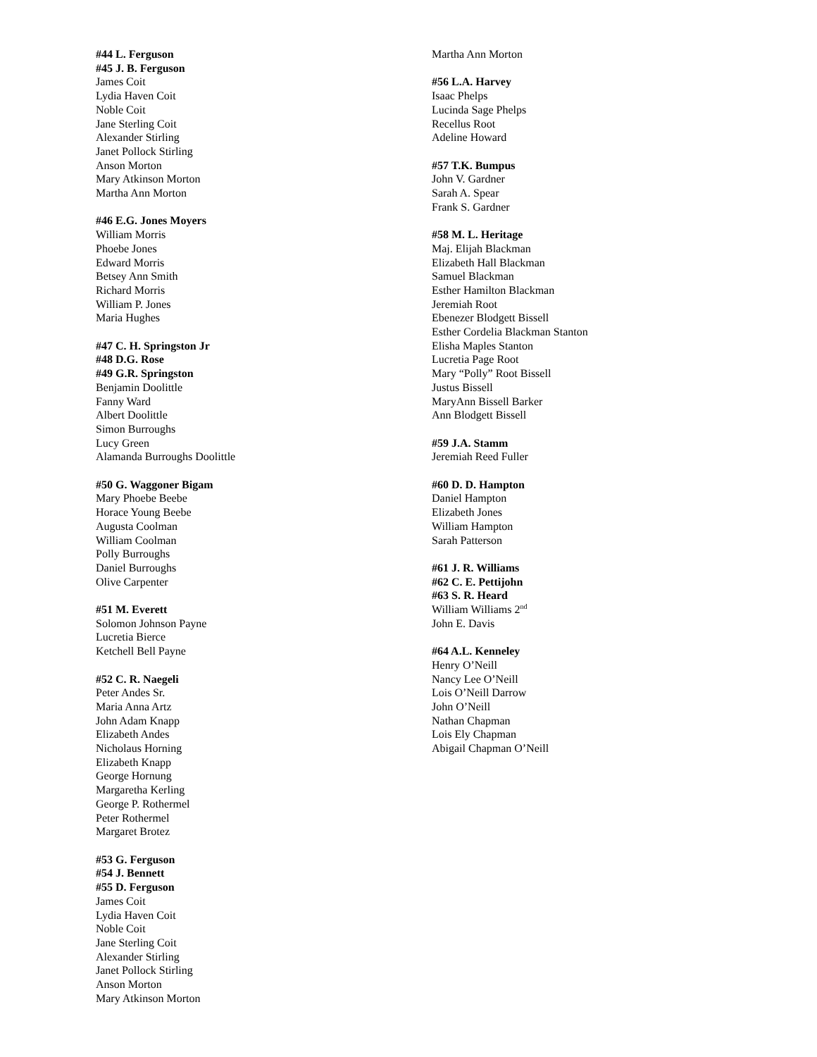#44 L. Ferguson
#45 J. B. Ferguson
James Coit
Lydia Haven Coit
Noble Coit
Jane Sterling Coit
Alexander Stirling
Janet Pollock Stirling
Anson Morton
Mary Atkinson Morton
Martha Ann Morton
#46 E.G. Jones Moyers
William Morris
Phoebe Jones
Edward Morris
Betsey Ann Smith
Richard Morris
William P. Jones
Maria Hughes
#47 C. H. Springston Jr
#48 D.G. Rose
#49 G.R. Springston
Benjamin Doolittle
Fanny Ward
Albert Doolittle
Simon Burroughs
Lucy Green
Alamanda Burroughs Doolittle
#50 G. Waggoner Bigam
Mary Phoebe Beebe
Horace Young Beebe
Augusta Coolman
William Coolman
Polly Burroughs
Daniel Burroughs
Olive Carpenter
#51 M. Everett
Solomon Johnson Payne
Lucretia Bierce
Ketchell Bell Payne
#52 C. R. Naegeli
Peter Andes Sr.
Maria Anna Artz
John Adam Knapp
Elizabeth Andes
Nicholaus Horning
Elizabeth Knapp
George Hornung
Margaretha Kerling
George P. Rothermel
Peter Rothermel
Margaret Brotez
#53 G. Ferguson
#54 J. Bennett
#55 D. Ferguson
James Coit
Lydia Haven Coit
Noble Coit
Jane Sterling Coit
Alexander Stirling
Janet Pollock Stirling
Anson Morton
Mary Atkinson Morton
Martha Ann Morton
#56 L.A. Harvey
Isaac Phelps
Lucinda Sage Phelps
Recellus Root
Adeline Howard
#57 T.K. Bumpus
John V. Gardner
Sarah A. Spear
Frank S. Gardner
#58 M. L. Heritage
Maj. Elijah Blackman
Elizabeth Hall Blackman
Samuel Blackman
Esther Hamilton Blackman
Jeremiah Root
Ebenezer Blodgett Bissell
Esther Cordelia Blackman Stanton
Elisha Maples Stanton
Lucretia Page Root
Mary “Polly” Root Bissell
Justus Bissell
MaryAnn Bissell Barker
Ann Blodgett Bissell
#59 J.A. Stamm
Jeremiah Reed Fuller
#60 D. D. Hampton
Daniel Hampton
Elizabeth Jones
William Hampton
Sarah Patterson
#61 J. R. Williams
#62 C. E. Pettijohn
#63 S. R. Heard
William Williams 2<sup>nd</sup>
John E. Davis
#64 A.L. Kenneley
Henry O’Neill
Nancy Lee O’Neill
Lois O’Neill Darrow
John O’Neill
Nathan Chapman
Lois Ely Chapman
Abigail Chapman O’Neill